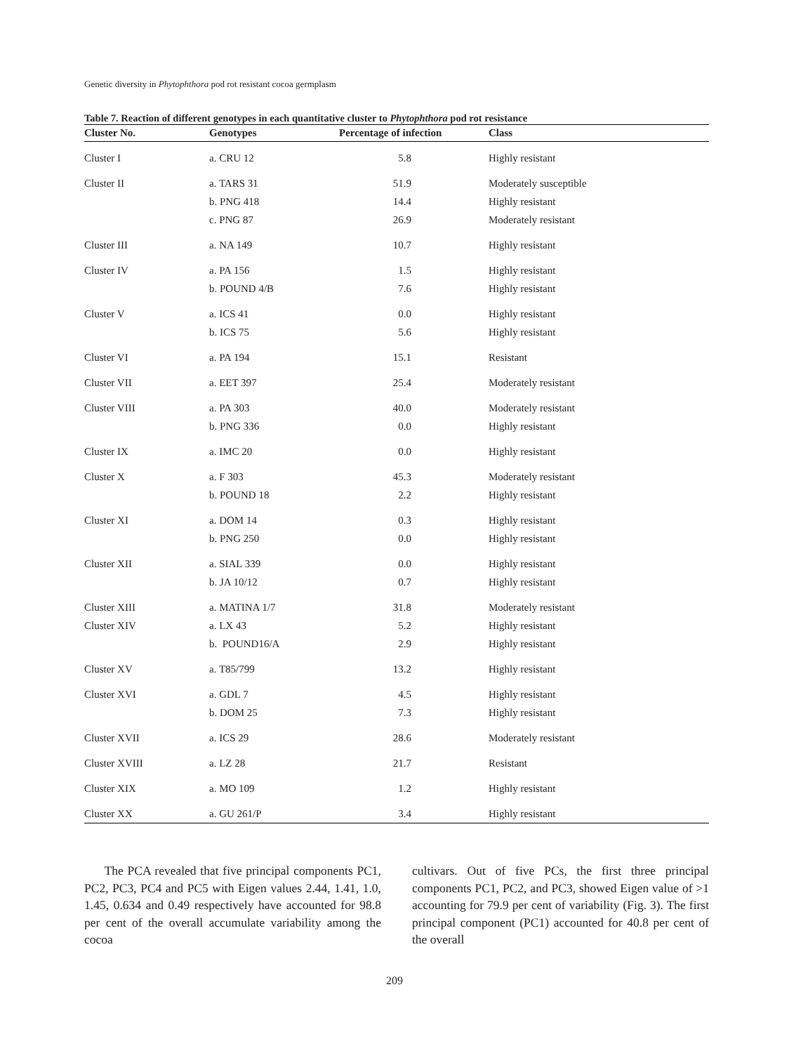Genetic diversity in Phytophthora pod rot resistant cocoa germplasm
Table 7. Reaction of different genotypes in each quantitative cluster to Phytophthora pod rot resistance
| Cluster No. | Genotypes | Percentage of infection | Class |
| --- | --- | --- | --- |
| Cluster I | a. CRU 12 | 5.8 | Highly resistant |
| Cluster II | a. TARS 31 | 51.9 | Moderately susceptible |
| | b. PNG 418 | 14.4 | Highly resistant |
| | c. PNG 87 | 26.9 | Moderately resistant |
| Cluster III | a. NA 149 | 10.7 | Highly resistant |
| Cluster IV | a. PA 156 | 1.5 | Highly resistant |
| | b. POUND 4/B | 7.6 | Highly resistant |
| Cluster V | a. ICS 41 | 0.0 | Highly resistant |
| | b. ICS 75 | 5.6 | Highly resistant |
| Cluster VI | a. PA 194 | 15.1 | Resistant |
| Cluster VII | a. EET 397 | 25.4 | Moderately resistant |
| Cluster VIII | a. PA 303 | 40.0 | Moderately resistant |
| | b. PNG 336 | 0.0 | Highly resistant |
| Cluster IX | a. IMC 20 | 0.0 | Highly resistant |
| Cluster X | a. F 303 | 45.3 | Moderately resistant |
| | b. POUND 18 | 2.2 | Highly resistant |
| Cluster XI | a. DOM 14 | 0.3 | Highly resistant |
| | b. PNG 250 | 0.0 | Highly resistant |
| Cluster XII | a. SIAL 339 | 0.0 | Highly resistant |
| | b. JA 10/12 | 0.7 | Highly resistant |
| Cluster XIII | a. MATINA 1/7 | 31.8 | Moderately resistant |
| Cluster XIV | a. LX 43 | 5.2 | Highly resistant |
| | b. POUND16/A | 2.9 | Highly resistant |
| Cluster XV | a. T85/799 | 13.2 | Highly resistant |
| Cluster XVI | a. GDL 7 | 4.5 | Highly resistant |
| | b. DOM 25 | 7.3 | Highly resistant |
| Cluster XVII | a. ICS 29 | 28.6 | Moderately resistant |
| Cluster XVIII | a. LZ 28 | 21.7 | Resistant |
| Cluster XIX | a. MO 109 | 1.2 | Highly resistant |
| Cluster XX | a. GU 261/P | 3.4 | Highly resistant |
The PCA revealed that five principal components PC1, PC2, PC3, PC4 and PC5 with Eigen values 2.44, 1.41, 1.0, 1.45, 0.634 and 0.49 respectively have accounted for 98.8 per cent of the overall accumulate variability among the cocoa
cultivars. Out of five PCs, the first three principal components PC1, PC2, and PC3, showed Eigen value of >1 accounting for 79.9 per cent of variability (Fig. 3). The first principal component (PC1) accounted for 40.8 per cent of the overall
209